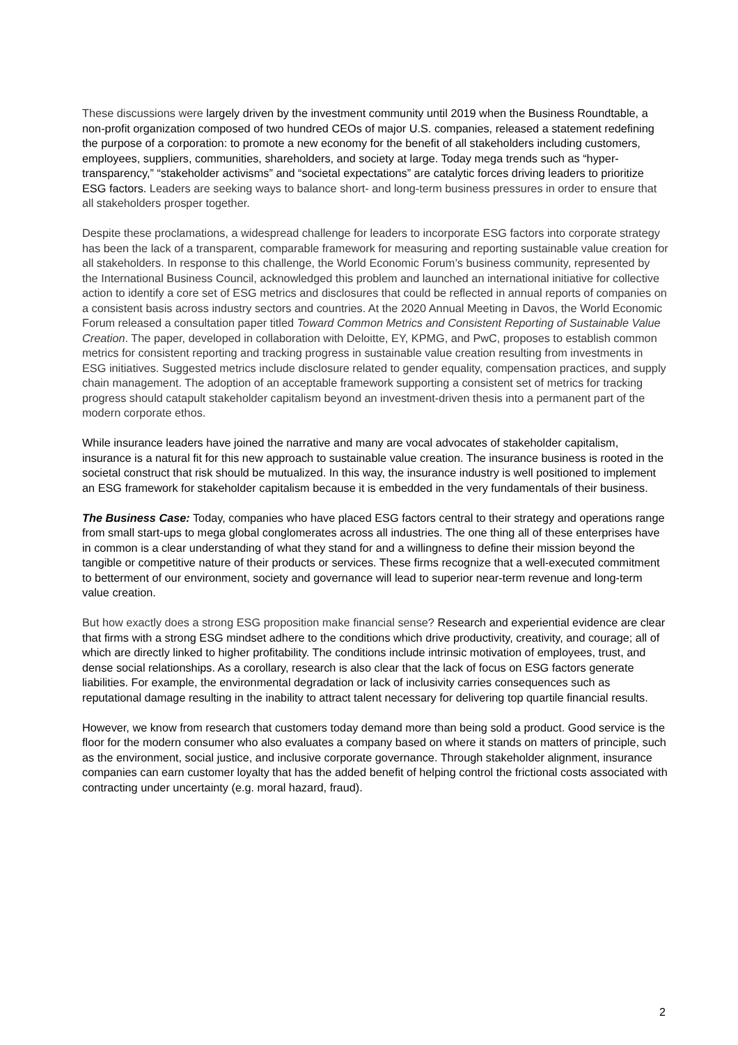These discussions were largely driven by the investment community until 2019 when the Business Roundtable, a non-profit organization composed of two hundred CEOs of major U.S. companies, released a statement redefining the purpose of a corporation: to promote a new economy for the benefit of all stakeholders including customers, employees, suppliers, communities, shareholders, and society at large. Today mega trends such as “hyper-transparency,” “stakeholder activisms” and “societal expectations” are catalytic forces driving leaders to prioritize ESG factors. Leaders are seeking ways to balance short- and long-term business pressures in order to ensure that all stakeholders prosper together.
Despite these proclamations, a widespread challenge for leaders to incorporate ESG factors into corporate strategy has been the lack of a transparent, comparable framework for measuring and reporting sustainable value creation for all stakeholders. In response to this challenge, the World Economic Forum’s business community, represented by the International Business Council, acknowledged this problem and launched an international initiative for collective action to identify a core set of ESG metrics and disclosures that could be reflected in annual reports of companies on a consistent basis across industry sectors and countries. At the 2020 Annual Meeting in Davos, the World Economic Forum released a consultation paper titled Toward Common Metrics and Consistent Reporting of Sustainable Value Creation. The paper, developed in collaboration with Deloitte, EY, KPMG, and PwC, proposes to establish common metrics for consistent reporting and tracking progress in sustainable value creation resulting from investments in ESG initiatives. Suggested metrics include disclosure related to gender equality, compensation practices, and supply chain management. The adoption of an acceptable framework supporting a consistent set of metrics for tracking progress should catapult stakeholder capitalism beyond an investment-driven thesis into a permanent part of the modern corporate ethos.
While insurance leaders have joined the narrative and many are vocal advocates of stakeholder capitalism, insurance is a natural fit for this new approach to sustainable value creation. The insurance business is rooted in the societal construct that risk should be mutualized. In this way, the insurance industry is well positioned to implement an ESG framework for stakeholder capitalism because it is embedded in the very fundamentals of their business.
The Business Case: Today, companies who have placed ESG factors central to their strategy and operations range from small start-ups to mega global conglomerates across all industries. The one thing all of these enterprises have in common is a clear understanding of what they stand for and a willingness to define their mission beyond the tangible or competitive nature of their products or services. These firms recognize that a well-executed commitment to betterment of our environment, society and governance will lead to superior near-term revenue and long-term value creation.
But how exactly does a strong ESG proposition make financial sense? Research and experiential evidence are clear that firms with a strong ESG mindset adhere to the conditions which drive productivity, creativity, and courage; all of which are directly linked to higher profitability. The conditions include intrinsic motivation of employees, trust, and dense social relationships. As a corollary, research is also clear that the lack of focus on ESG factors generate liabilities. For example, the environmental degradation or lack of inclusivity carries consequences such as reputational damage resulting in the inability to attract talent necessary for delivering top quartile financial results.
However, we know from research that customers today demand more than being sold a product. Good service is the floor for the modern consumer who also evaluates a company based on where it stands on matters of principle, such as the environment, social justice, and inclusive corporate governance. Through stakeholder alignment, insurance companies can earn customer loyalty that has the added benefit of helping control the frictional costs associated with contracting under uncertainty (e.g. moral hazard, fraud).
2